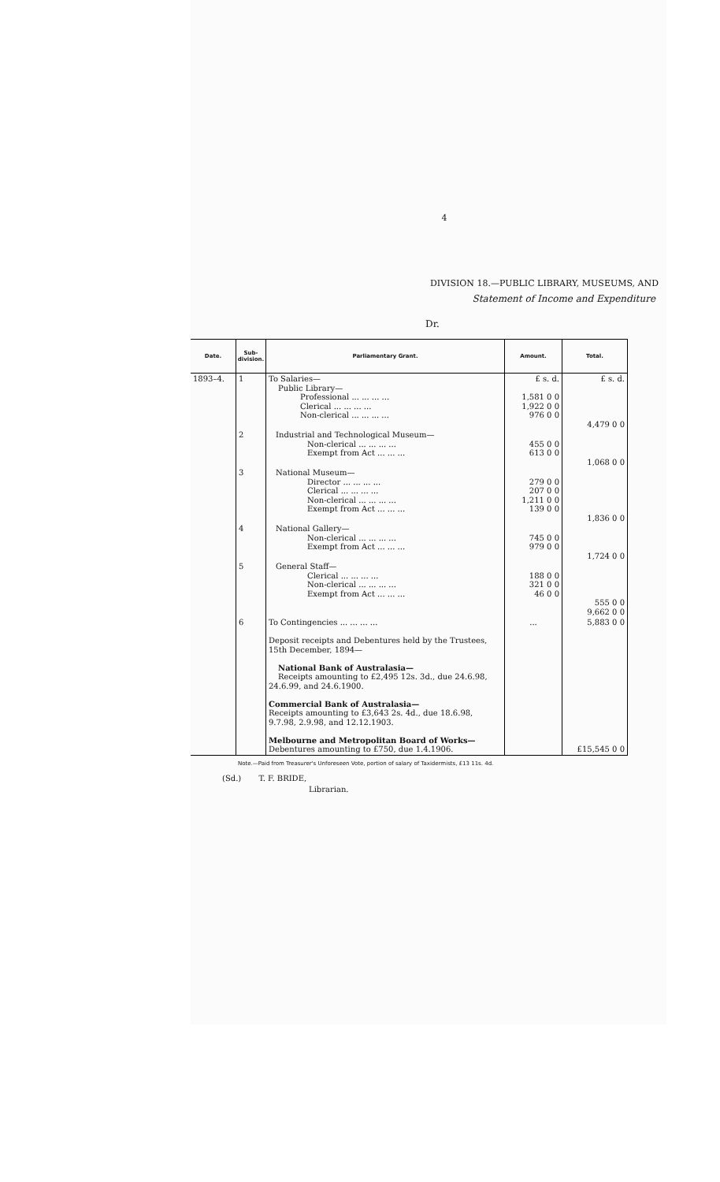4
DIVISION 18.—PUBLIC LIBRARY, MUSEUMS, AND
Statement of Income and Expenditure
Dr.
| Date. | Sub-division. | Parliamentary Grant. | Amount. | Total. |
| --- | --- | --- | --- | --- |
| 1893–4. | 1 | To Salaries— Public Library— Professional ... ... ... ... Clerical ... ... ... ... Non-clerical ... ... ... ... | £ s. d. 1,581 0 0 1,922 0 0 976 0 0 | £ s. d. 4,479 0 0 |
| | 2 | Industrial and Technological Museum— Non-clerical ... ... ... ... Exempt from Act ... ... ... | 455 0 0 613 0 0 | 1,068 0 0 |
| | 3 | National Museum— Director ... ... ... ... Clerical ... ... ... ... Non-clerical ... ... ... ... Exempt from Act ... ... ... | 279 0 0 207 0 0 1,211 0 0 139 0 0 | 1,836 0 0 |
| | 4 | National Gallery— Non-clerical ... ... ... ... Exempt from Act ... ... ... | 745 0 0 979 0 0 | 1,724 0 0 |
| | 5 | General Staff— Clerical ... ... ... ... Non-clerical ... ... ... ... Exempt from Act ... ... ... | 188 0 0 321 0 0 46 0 0 | 555 0 0 9,662 0 0 |
| | 6 | To Contingencies ... ... ... ... Deposit receipts and Debentures held by the Trustees, 15th December, 1894— National Bank of Australasia— Receipts amounting to £2,495 12s. 3d., due 24.6.98, 24.6.99, and 24.6.1900. Commercial Bank of Australasia— Receipts amounting to £3,643 2s. 4d., due 18.6.98, 9.7.98, 2.9.98, and 12.12.1903. Melbourne and Metropolitan Board of Works— Debentures amounting to £750, due 1.4.1906. | ... | 5,883 0 0 £15,545 0 0 |
Note.—Paid from Treasurer's Unforeseen Vote, portion of salary of Taxidermists, £13 11s. 4d.
(Sd.) T. F. BRIDE,
Librarian.